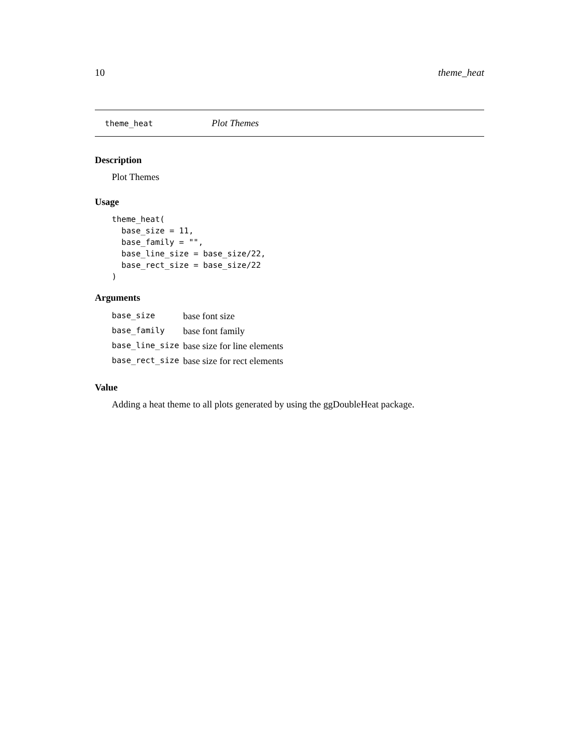10 theme_heat
theme_heat Plot Themes
Description
Plot Themes
Usage
theme_heat(
  base_size = 11,
  base_family = "",
  base_line_size = base_size/22,
  base_rect_size = base_size/22
)
Arguments
| base_size | base font size |
| base_family | base font family |
| base_line_size | base size for line elements |
| base_rect_size | base size for rect elements |
Value
Adding a heat theme to all plots generated by using the ggDoubleHeat package.